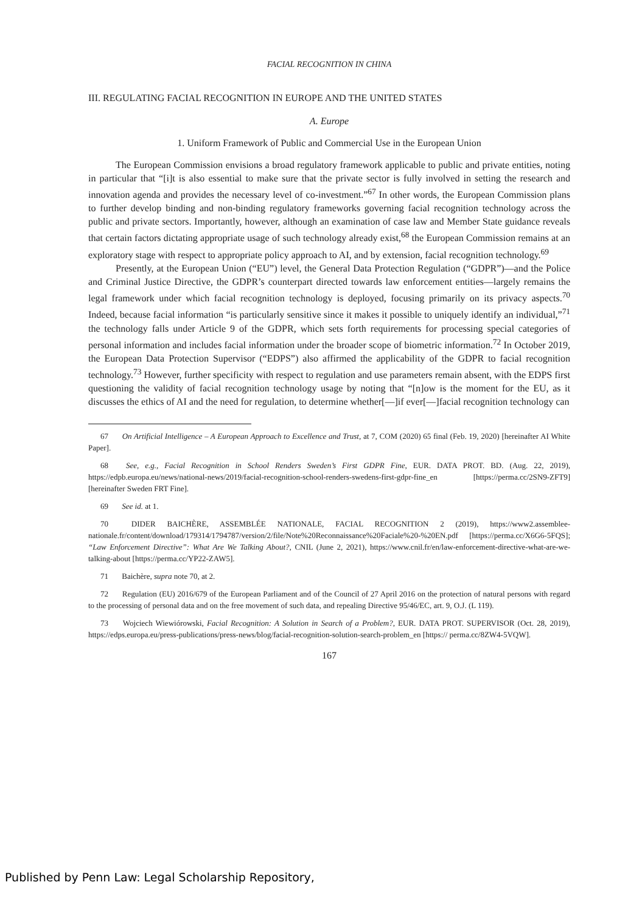FACIAL RECOGNITION IN CHINA
III. REGULATING FACIAL RECOGNITION IN EUROPE AND THE UNITED STATES
A. Europe
1. Uniform Framework of Public and Commercial Use in the European Union
The European Commission envisions a broad regulatory framework applicable to public and private entities, noting in particular that “[i]t is also essential to make sure that the private sector is fully involved in setting the research and innovation agenda and provides the necessary level of co-investment.”<sup>67</sup> In other words, the European Commission plans to further develop binding and non-binding regulatory frameworks governing facial recognition technology across the public and private sectors. Importantly, however, although an examination of case law and Member State guidance reveals that certain factors dictating appropriate usage of such technology already exist,<sup>68</sup> the European Commission remains at an exploratory stage with respect to appropriate policy approach to AI, and by extension, facial recognition technology.<sup>69</sup>
Presently, at the European Union (“EU”) level, the General Data Protection Regulation (“GDPR”)—and the Police and Criminal Justice Directive, the GDPR’s counterpart directed towards law enforcement entities—largely remains the legal framework under which facial recognition technology is deployed, focusing primarily on its privacy aspects.<sup>70</sup> Indeed, because facial information “is particularly sensitive since it makes it possible to uniquely identify an individual,”<sup>71</sup> the technology falls under Article 9 of the GDPR, which sets forth requirements for processing special categories of personal information and includes facial information under the broader scope of biometric information.<sup>72</sup> In October 2019, the European Data Protection Supervisor (“EDPS”) also affirmed the applicability of the GDPR to facial recognition technology.<sup>73</sup> However, further specificity with respect to regulation and use parameters remain absent, with the EDPS first questioning the validity of facial recognition technology usage by noting that “[n]ow is the moment for the EU, as it discusses the ethics of AI and the need for regulation, to determine whether[—]if ever[—]facial recognition technology can
67 On Artificial Intelligence – A European Approach to Excellence and Trust, at 7, COM (2020) 65 final (Feb. 19, 2020) [hereinafter AI White Paper].
68 See, e.g., Facial Recognition in School Renders Sweden’s First GDPR Fine, EUR. DATA PROT. BD. (Aug. 22, 2019), https://edpb.europa.eu/news/national-news/2019/facial-recognition-school-renders-swedens-first-gdpr-fine_en [https://perma.cc/2SN9-ZFT9] [hereinafter Sweden FRT Fine].
69 See id. at 1.
70 DIDER BAICHÈRE, ASSEMBLÉE NATIONALE, FACIAL RECOGNITION 2 (2019), https://www2.assemblee-nationale.fr/content/download/179314/1794787/version/2/file/Note%20Reconnaissance%20Faciale%20-%20EN.pdf [https://perma.cc/X6G6-5FQS]; “Law Enforcement Directive”: What Are We Talking About?, CNIL (June 2, 2021), https://www.cnil.fr/en/law-enforcement-directive-what-are-we-talking-about [https://perma.cc/YP22-ZAW5].
71 Baichère, supra note 70, at 2.
72 Regulation (EU) 2016/679 of the European Parliament and of the Council of 27 April 2016 on the protection of natural persons with regard to the processing of personal data and on the free movement of such data, and repealing Directive 95/46/EC, art. 9, O.J. (L 119).
73 Wojciech Wiewiórowski, Facial Recognition: A Solution in Search of a Problem?, EUR. DATA PROT. SUPERVISOR (Oct. 28, 2019), https://edps.europa.eu/press-publications/press-news/blog/facial-recognition-solution-search-problem_en [https:// perma.cc/8ZW4-5VQW].
167
Published by Penn Law: Legal Scholarship Repository,